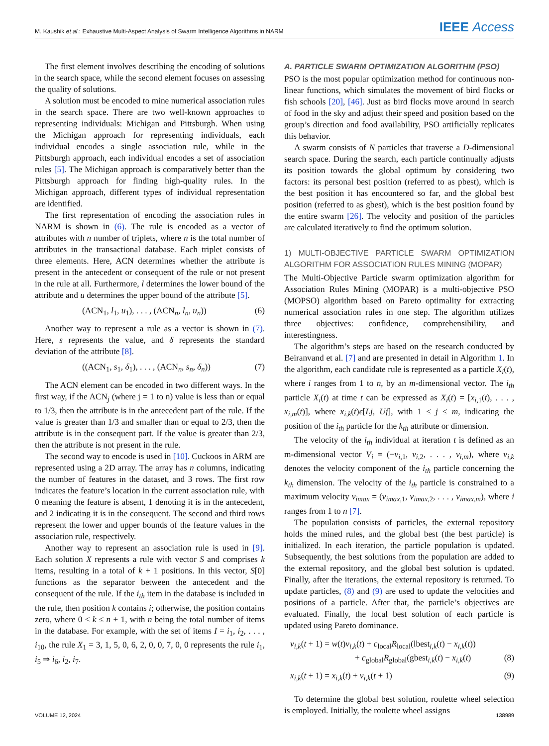M. Kaushik et al.: Exhaustive Multi-Aspect Analysis of Swarm Intelligence Algorithms in NARM IEEE Access
The first element involves describing the encoding of solutions in the search space, while the second element focuses on assessing the quality of solutions.
A solution must be encoded to mine numerical association rules in the search space. There are two well-known approaches to representing individuals: Michigan and Pittsburgh. When using the Michigan approach for representing individuals, each individual encodes a single association rule, while in the Pittsburgh approach, each individual encodes a set of association rules [5]. The Michigan approach is comparatively better than the Pittsburgh approach for finding high-quality rules. In the Michigan approach, different types of individual representation are identified.
The first representation of encoding the association rules in NARM is shown in (6). The rule is encoded as a vector of attributes with n number of triplets, where n is the total number of attributes in the transactional database. Each triplet consists of three elements. Here, ACN determines whether the attribute is present in the antecedent or consequent of the rule or not present in the rule at all. Furthermore, l determines the lower bound of the attribute and u determines the upper bound of the attribute [5].
(ACN<sub>1</sub>, l<sub>1</sub>, u<sub>1</sub>), . . . , (ACN<sub>n</sub>, l<sub>n</sub>, u<sub>n</sub>)) (6)
Another way to represent a rule as a vector is shown in (7). Here, s represents the value, and δ represents the standard deviation of the attribute [8].
((ACN<sub>1</sub>, s<sub>1</sub>, δ<sub>1</sub>), . . . , (ACN<sub>n</sub>, s<sub>n</sub>, δ<sub>n</sub>)) (7)
The ACN element can be encoded in two different ways. In the first way, if the ACN<sub>j</sub> (where j = 1 to n) value is less than or equal to 1/3, then the attribute is in the antecedent part of the rule. If the value is greater than 1/3 and smaller than or equal to 2/3, then the attribute is in the consequent part. If the value is greater than 2/3, then the attribute is not present in the rule.
The second way to encode is used in [10]. Cuckoos in ARM are represented using a 2D array. The array has n columns, indicating the number of features in the dataset, and 3 rows. The first row indicates the feature’s location in the current association rule, with 0 meaning the feature is absent, 1 denoting it is in the antecedent, and 2 indicating it is in the consequent. The second and third rows represent the lower and upper bounds of the feature values in the association rule, respectively.
Another way to represent an association rule is used in [9]. Each solution X represents a rule with vector S and comprises k items, resulting in a total of k + 1 positions. In this vector, S[0] functions as the separator between the antecedent and the consequent of the rule. If the i<sub>th</sub> item in the database is included in the rule, then position k contains i; otherwise, the position contains zero, where 0 < k ≤ n + 1, with n being the total number of items in the database. For example, with the set of items I = i<sub>1</sub>, i<sub>2</sub>, . . . , i<sub>10</sub>, the rule X<sub>1</sub> = 3, 1, 5, 0, 6, 2, 0, 0, 7, 0, 0 represents the rule i<sub>1</sub>, i<sub>5</sub> ⇒ i<sub>6</sub>, i<sub>2</sub>, i<sub>7</sub>.
A. PARTICLE SWARM OPTIMIZATION ALGORITHM (PSO)
PSO is the most popular optimization method for continuous non-linear functions, which simulates the movement of bird flocks or fish schools [20], [46]. Just as bird flocks move around in search of food in the sky and adjust their speed and position based on the group’s direction and food availability, PSO artificially replicates this behavior.
A swarm consists of N particles that traverse a D-dimensional search space. During the search, each particle continually adjusts its position towards the global optimum by considering two factors: its personal best position (referred to as pbest), which is the best position it has encountered so far, and the global best position (referred to as gbest), which is the best position found by the entire swarm [26]. The velocity and position of the particles are calculated iteratively to find the optimum solution.
1) MULTI-OBJECTIVE PARTICLE SWARM OPTIMIZATION ALGORITHM FOR ASSOCIATION RULES MINING (MOPAR)
The Multi-Objective Particle swarm optimization algorithm for Association Rules Mining (MOPAR) is a multi-objective PSO (MOPSO) algorithm based on Pareto optimality for extracting numerical association rules in one step. The algorithm utilizes three objectives: confidence, comprehensibility, and interestingness.
The algorithm’s steps are based on the research conducted by Beiranvand et al. [7] and are presented in detail in Algorithm 1. In the algorithm, each candidate rule is represented as a particle X<sub>i</sub>(t), where i ranges from 1 to n, by an m-dimensional vector. The i<sub>th</sub> particle X<sub>i</sub>(t) at time t can be expressed as X<sub>i</sub>(t) = [x<sub>i,1</sub>(t), . . . , x<sub>i,m</sub>(t)], where x<sub>i,k</sub>(t)ϵ[Lj, Uj], with 1 ≤ j ≤ m, indicating the position of the i<sub>th</sub> particle for the k<sub>th</sub> attribute or dimension.
The velocity of the i<sub>th</sub> individual at iteration t is defined as an m-dimensional vector V<sub>i</sub> = (−v<sub>i,1</sub>, v<sub>i,2</sub>, . . . , v<sub>i,m</sub>), where v<sub>i,k</sub> denotes the velocity component of the i<sub>th</sub> particle concerning the k<sub>th</sub> dimension. The velocity of the i<sub>th</sub> particle is constrained to a maximum velocity v<sub>imax</sub> = (v<sub>imax,1</sub>, v<sub>imax,2</sub>, . . . , v<sub>imax,m</sub>), where i ranges from 1 to n [7].
The population consists of particles, the external repository holds the mined rules, and the global best (the best particle) is initialized. In each iteration, the particle population is updated. Subsequently, the best solutions from the population are added to the external repository, and the global best solution is updated. Finally, after the iterations, the external repository is returned. To update particles, (8) and (9) are used to update the velocities and positions of a particle. After that, the particle’s objectives are evaluated. Finally, the local best solution of each particle is updated using Pareto dominance.
v<sub>i,k</sub>(t + 1) = w(t)v<sub>i,k</sub>(t) + c<sub>local</sub>R<sub>local</sub>(lbest<sub>i,k</sub>(t) − x<sub>i,k</sub>(t))
+ c<sub>global</sub>R<sub>global</sub>(gbest<sub>i,k</sub>(t) − x<sub>i,k</sub>(t) (8)
x<sub>i,k</sub>(t + 1) = x<sub>i,k</sub>(t) + v<sub>i,k</sub>(t + 1) (9)
To determine the global best solution, roulette wheel selection is employed. Initially, the roulette wheel assigns
VOLUME 12, 2024 138989